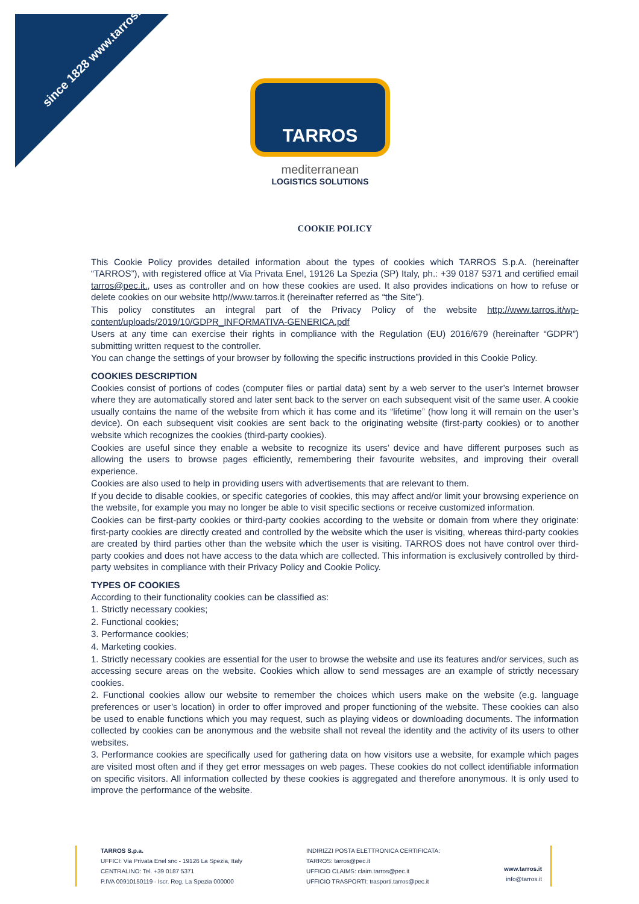since 1828 www.tarros.it
TARROS
mediterranean
LOGISTICS SOLUTIONS
COOKIE POLICY
This Cookie Policy provides detailed information about the types of cookies which TARROS S.p.A. (hereinafter “TARROS”), with registered office at Via Privata Enel, 19126 La Spezia (SP) Italy, ph.: +39 0187 5371 and certified email tarros@pec.it., uses as controller and on how these cookies are used. It also provides indications on how to refuse or delete cookies on our website http//www.tarros.it (hereinafter referred as “the Site”).
This policy constitutes an integral part of the Privacy Policy of the website http://www.tarros.it/wp-content/uploads/2019/10/GDPR_INFORMATIVA-GENERICA.pdf
Users at any time can exercise their rights in compliance with the Regulation (EU) 2016/679 (hereinafter “GDPR”) submitting written request to the controller.
You can change the settings of your browser by following the specific instructions provided in this Cookie Policy.
COOKIES DESCRIPTION
Cookies consist of portions of codes (computer files or partial data) sent by a web server to the user’s Internet browser where they are automatically stored and later sent back to the server on each subsequent visit of the same user. A cookie usually contains the name of the website from which it has come and its “lifetime” (how long it will remain on the user’s device). On each subsequent visit cookies are sent back to the originating website (first-party cookies) or to another website which recognizes the cookies (third-party cookies).
Cookies are useful since they enable a website to recognize its users’ device and have different purposes such as allowing the users to browse pages efficiently, remembering their favourite websites, and improving their overall experience.
Cookies are also used to help in providing users with advertisements that are relevant to them.
If you decide to disable cookies, or specific categories of cookies, this may affect and/or limit your browsing experience on the website, for example you may no longer be able to visit specific sections or receive customized information.
Cookies can be first-party cookies or third-party cookies according to the website or domain from where they originate: first-party cookies are directly created and controlled by the website which the user is visiting, whereas third-party cookies are created by third parties other than the website which the user is visiting. TARROS does not have control over third-party cookies and does not have access to the data which are collected. This information is exclusively controlled by third-party websites in compliance with their Privacy Policy and Cookie Policy.
TYPES OF COOKIES
According to their functionality cookies can be classified as:
1. Strictly necessary cookies;
2. Functional cookies;
3. Performance cookies;
4. Marketing cookies.
1. Strictly necessary cookies are essential for the user to browse the website and use its features and/or services, such as accessing secure areas on the website. Cookies which allow to send messages are an example of strictly necessary cookies.
2. Functional cookies allow our website to remember the choices which users make on the website (e.g. language preferences or user’s location) in order to offer improved and proper functioning of the website. These cookies can also be used to enable functions which you may request, such as playing videos or downloading documents. The information collected by cookies can be anonymous and the website shall not reveal the identity and the activity of its users to other websites.
3. Performance cookies are specifically used for gathering data on how visitors use a website, for example which pages are visited most often and if they get error messages on web pages. These cookies do not collect identifiable information on specific visitors. All information collected by these cookies is aggregated and therefore anonymous. It is only used to improve the performance of the website.
TARROS S.p.a.
UFFICI: Via Privata Enel snc - 19126 La Spezia, Italy
CENTRALINO: Tel. +39 0187 5371
P.IVA 00910150119 - Iscr. Reg. La Spezia 000000
INDIRIZZI POSTA ELETTRONICA CERTIFICATA:
TARROS: tarros@pec.it
UFFICIO CLAIMS: claim.tarros@pec.it
UFFICIO TRASPORTI: trasporti.tarros@pec.it
www.tarros.it
info@tarros.it